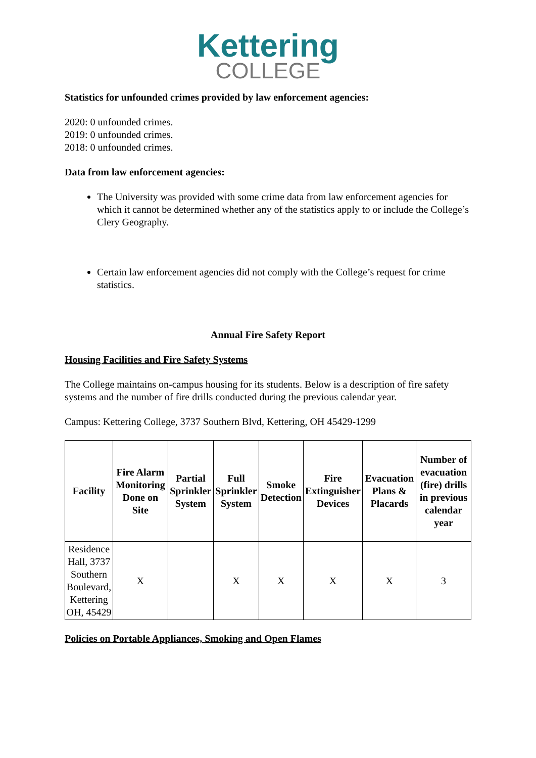Kettering
COLLEGE
Statistics for unfounded crimes provided by law enforcement agencies:
2020: 0 unfounded crimes.
2019: 0 unfounded crimes.
2018: 0 unfounded crimes.
Data from law enforcement agencies:
The University was provided with some crime data from law enforcement agencies for which it cannot be determined whether any of the statistics apply to or include the College’s Clery Geography.
Certain law enforcement agencies did not comply with the College’s request for crime statistics.
Annual Fire Safety Report
Housing Facilities and Fire Safety Systems
The College maintains on-campus housing for its students. Below is a description of fire safety systems and the number of fire drills conducted during the previous calendar year.
Campus: Kettering College, 3737 Southern Blvd, Kettering, OH 45429-1299
| Facility | Fire Alarm Monitoring Done on Site | Partial Sprinkler System | Full Sprinkler System | Smoke Detection | Fire Extinguisher Devices | Evacuation Plans & Placards | Number of evacuation (fire) drills in previous calendar year |
| --- | --- | --- | --- | --- | --- | --- | --- |
| Residence Hall, 3737 Southern Boulevard, Kettering OH, 45429 | X | | X | X | X | X | 3 |
Policies on Portable Appliances, Smoking and Open Flames